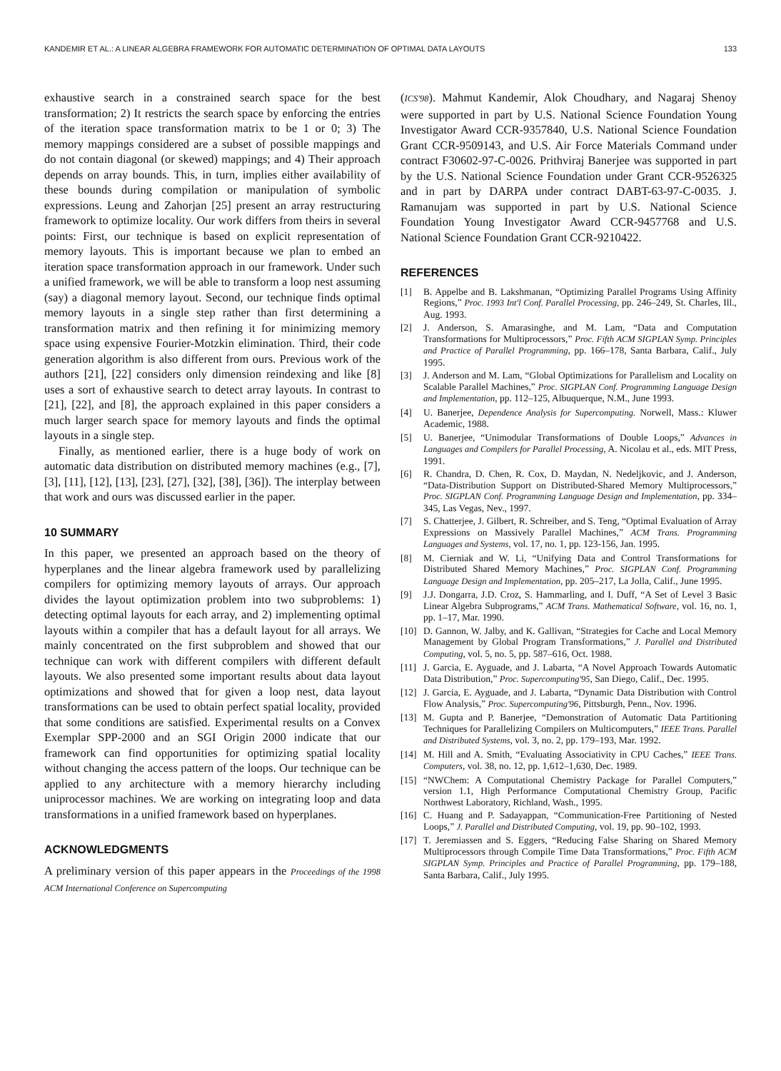KANDEMIR ET AL.: A LINEAR ALGEBRA FRAMEWORK FOR AUTOMATIC DETERMINATION OF OPTIMAL DATA LAYOUTS 133
exhaustive search in a constrained search space for the best transformation; 2) It restricts the search space by enforcing the entries of the iteration space transformation matrix to be 1 or 0; 3) The memory mappings considered are a subset of possible mappings and do not contain diagonal (or skewed) mappings; and 4) Their approach depends on array bounds. This, in turn, implies either availability of these bounds during compilation or manipulation of symbolic expressions. Leung and Zahorjan [25] present an array restructuring framework to optimize locality. Our work differs from theirs in several points: First, our technique is based on explicit representation of memory layouts. This is important because we plan to embed an iteration space transformation approach in our framework. Under such a unified framework, we will be able to transform a loop nest assuming (say) a diagonal memory layout. Second, our technique finds optimal memory layouts in a single step rather than first determining a transformation matrix and then refining it for minimizing memory space using expensive Fourier-Motzkin elimination. Third, their code generation algorithm is also different from ours. Previous work of the authors [21], [22] considers only dimension reindexing and like [8] uses a sort of exhaustive search to detect array layouts. In contrast to [21], [22], and [8], the approach explained in this paper considers a much larger search space for memory layouts and finds the optimal layouts in a single step.
Finally, as mentioned earlier, there is a huge body of work on automatic data distribution on distributed memory machines (e.g., [7], [3], [11], [12], [13], [23], [27], [32], [38], [36]). The interplay between that work and ours was discussed earlier in the paper.
10 SUMMARY
In this paper, we presented an approach based on the theory of hyperplanes and the linear algebra framework used by parallelizing compilers for optimizing memory layouts of arrays. Our approach divides the layout optimization problem into two subproblems: 1) detecting optimal layouts for each array, and 2) implementing optimal layouts within a compiler that has a default layout for all arrays. We mainly concentrated on the first subproblem and showed that our technique can work with different compilers with different default layouts. We also presented some important results about data layout optimizations and showed that for given a loop nest, data layout transformations can be used to obtain perfect spatial locality, provided that some conditions are satisfied. Experimental results on a Convex Exemplar SPP-2000 and an SGI Origin 2000 indicate that our framework can find opportunities for optimizing spatial locality without changing the access pattern of the loops. Our technique can be applied to any architecture with a memory hierarchy including uniprocessor machines. We are working on integrating loop and data transformations in a unified framework based on hyperplanes.
ACKNOWLEDGMENTS
A preliminary version of this paper appears in the Proceedings of the 1998 ACM International Conference on Supercomputing
(ICS'98). Mahmut Kandemir, Alok Choudhary, and Nagaraj Shenoy were supported in part by U.S. National Science Foundation Young Investigator Award CCR-9357840, U.S. National Science Foundation Grant CCR-9509143, and U.S. Air Force Materials Command under contract F30602-97-C-0026. Prithviraj Banerjee was supported in part by the U.S. National Science Foundation under Grant CCR-9526325 and in part by DARPA under contract DABT-63-97-C-0035. J. Ramanujam was supported in part by U.S. National Science Foundation Young Investigator Award CCR-9457768 and U.S. National Science Foundation Grant CCR-9210422.
REFERENCES
[1] B. Appelbe and B. Lakshmanan, “Optimizing Parallel Programs Using Affinity Regions,” Proc. 1993 Int'l Conf. Parallel Processing, pp. 246–249, St. Charles, Ill., Aug. 1993.
[2] J. Anderson, S. Amarasinghe, and M. Lam, “Data and Computation Transformations for Multiprocessors,” Proc. Fifth ACM SIGPLAN Symp. Principles and Practice of Parallel Programming, pp. 166–178, Santa Barbara, Calif., July 1995.
[3] J. Anderson and M. Lam, “Global Optimizations for Parallelism and Locality on Scalable Parallel Machines,” Proc. SIGPLAN Conf. Programming Language Design and Implementation, pp. 112–125, Albuquerque, N.M., June 1993.
[4] U. Banerjee, Dependence Analysis for Supercomputing. Norwell, Mass.: Kluwer Academic, 1988.
[5] U. Banerjee, “Unimodular Transformations of Double Loops,” Advances in Languages and Compilers for Parallel Processing, A. Nicolau et al., eds. MIT Press, 1991.
[6] R. Chandra, D. Chen, R. Cox, D. Maydan, N. Nedeljkovic, and J. Anderson, “Data-Distribution Support on Distributed-Shared Memory Multiprocessors,” Proc. SIGPLAN Conf. Programming Language Design and Implementation, pp. 334–345, Las Vegas, Nev., 1997.
[7] S. Chatterjee, J. Gilbert, R. Schreiber, and S. Teng, “Optimal Evaluation of Array Expressions on Massively Parallel Machines,” ACM Trans. Programming Languages and Systems, vol. 17, no. 1, pp. 123-156, Jan. 1995.
[8] M. Cierniak and W. Li, “Unifying Data and Control Transformations for Distributed Shared Memory Machines,” Proc. SIGPLAN Conf. Programming Language Design and Implementation, pp. 205–217, La Jolla, Calif., June 1995.
[9] J.J. Dongarra, J.D. Croz, S. Hammarling, and I. Duff, “A Set of Level 3 Basic Linear Algebra Subprograms,” ACM Trans. Mathematical Software, vol. 16, no. 1, pp. 1–17, Mar. 1990.
[10] D. Gannon, W. Jalby, and K. Gallivan, “Strategies for Cache and Local Memory Management by Global Program Transformations,” J. Parallel and Distributed Computing, vol. 5, no. 5, pp. 587–616, Oct. 1988.
[11] J. Garcia, E. Ayguade, and J. Labarta, “A Novel Approach Towards Automatic Data Distribution,” Proc. Supercomputing'95, San Diego, Calif., Dec. 1995.
[12] J. Garcia, E. Ayguade, and J. Labarta, “Dynamic Data Distribution with Control Flow Analysis,” Proc. Supercomputing'96, Pittsburgh, Penn., Nov. 1996.
[13] M. Gupta and P. Banerjee, “Demonstration of Automatic Data Partitioning Techniques for Parallelizing Compilers on Multicomputers,” IEEE Trans. Parallel and Distributed Systems, vol. 3, no. 2, pp. 179–193, Mar. 1992.
[14] M. Hill and A. Smith, “Evaluating Associativity in CPU Caches,” IEEE Trans. Computers, vol. 38, no. 12, pp. 1,612–1,630, Dec. 1989.
[15] “NWChem: A Computational Chemistry Package for Parallel Computers,” version 1.1, High Performance Computational Chemistry Group, Pacific Northwest Laboratory, Richland, Wash., 1995.
[16] C. Huang and P. Sadayappan, “Communication-Free Partitioning of Nested Loops,” J. Parallel and Distributed Computing, vol. 19, pp. 90–102, 1993.
[17] T. Jeremiassen and S. Eggers, “Reducing False Sharing on Shared Memory Multiprocessors through Compile Time Data Transformations,” Proc. Fifth ACM SIGPLAN Symp. Principles and Practice of Parallel Programming, pp. 179–188, Santa Barbara, Calif., July 1995.